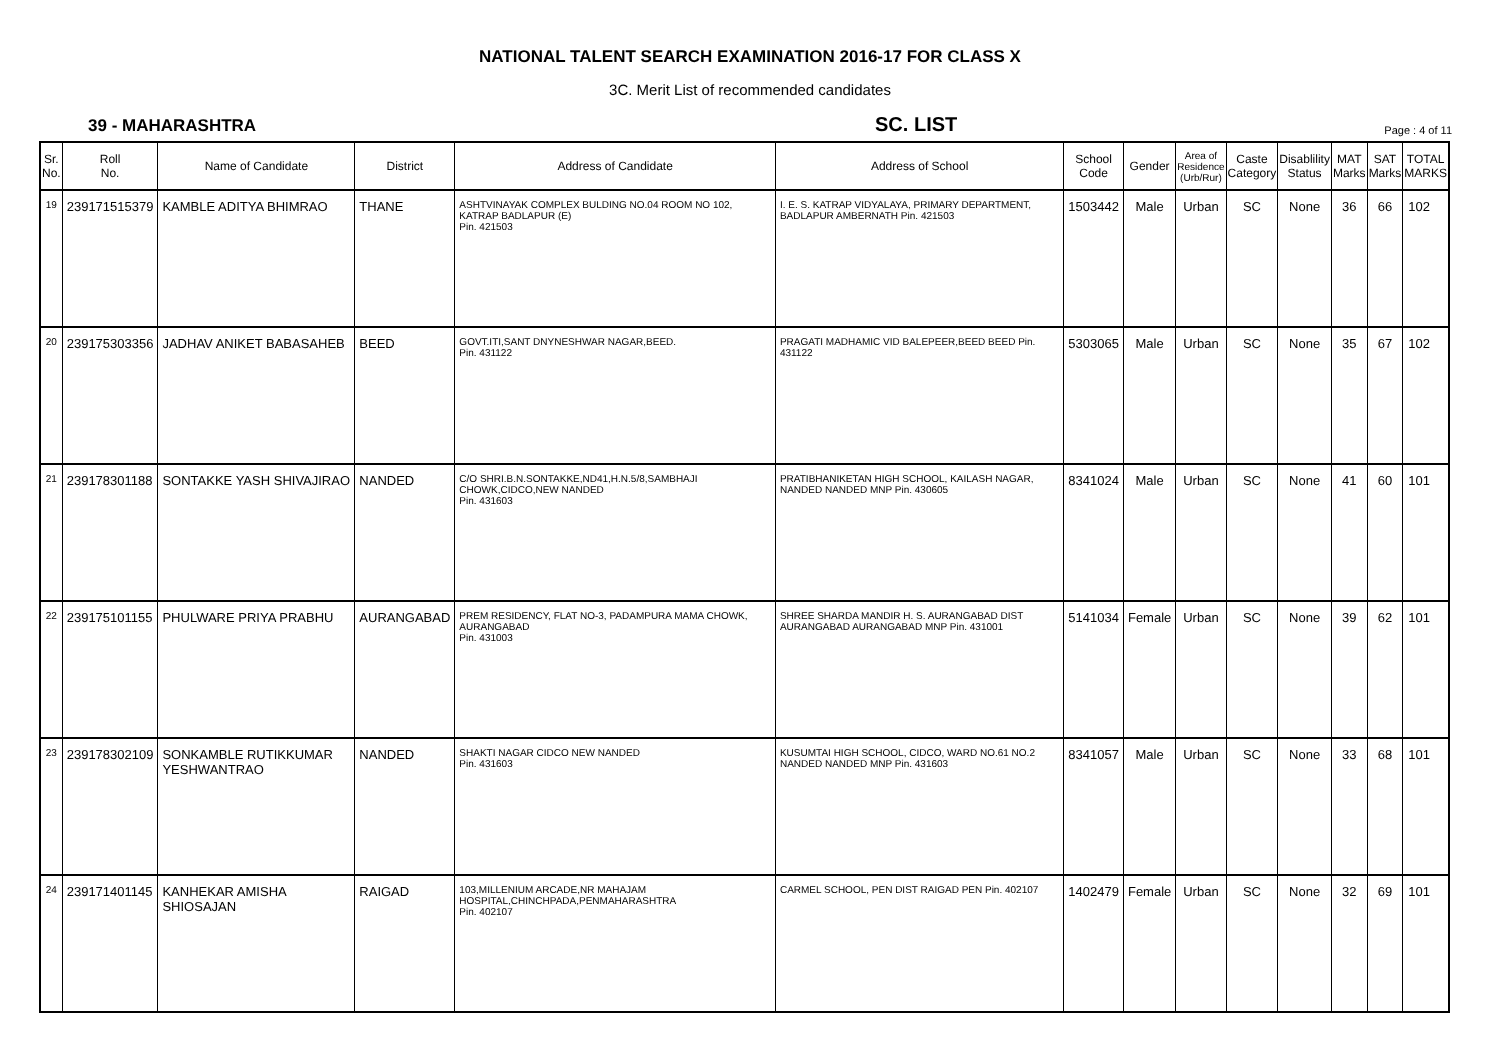NATIONAL TALENT SEARCH EXAMINATION 2016-17 FOR CLASS X
3C. Merit List of recommended candidates
39 - MAHARASHTRA
SC. LIST
Page : 4 of 11
| Sr. No. | Roll No. | Name of Candidate | District | Address of Candidate | Address of School | School Code | Gender | Area of Residence (Urb/Rur) | Caste Category | Disablility Status | MAT Marks | SAT Marks | TOTAL MARKS |
| --- | --- | --- | --- | --- | --- | --- | --- | --- | --- | --- | --- | --- | --- |
| 19 | 239171515379 | KAMBLE ADITYA BHIMRAO | THANE | ASHTVINAYAK COMPLEX BULDING NO.04 ROOM NO 102, KATRAP BADLAPUR (E) Pin. 421503 | I. E. S. KATRAP VIDYALAYA, PRIMARY DEPARTMENT, BADLAPUR AMBERNATH Pin. 421503 | 1503442 | Male | Urban | SC | None | 36 | 66 | 102 |
| 20 | 239175303356 | JADHAV ANIKET BABASAHEB | BEED | GOVT.ITI,SANT DNYNESHWAR NAGAR,BEED. Pin. 431122 | PRAGATI MADHAMIC VID BALEPEER,BEED BEED Pin. 431122 | 5303065 | Male | Urban | SC | None | 35 | 67 | 102 |
| 21 | 239178301188 | SONTAKKE YASH SHIVAJIRAO | NANDED | C/O SHRI.B.N.SONTAKKE,ND41,H.N.5/8,SAMBHAJI CHOWK,CIDCO,NEW NANDED Pin. 431603 | PRATIBHANIKETAN HIGH SCHOOL, KAILASH NAGAR, NANDED NANDED MNP Pin. 430605 | 8341024 | Male | Urban | SC | None | 41 | 60 | 101 |
| 22 | 239175101155 | PHULWARE PRIYA PRABHU | AURANGABAD | PREM RESIDENCY, FLAT NO-3, PADAMPURA MAMA CHOWK, AURANGABAD Pin. 431003 | SHREE SHARDA MANDIR H. S. AURANGABAD DIST AURANGABAD AURANGABAD MNP Pin. 431001 | 5141034 | Female | Urban | SC | None | 39 | 62 | 101 |
| 23 | 239178302109 | SONKAMBLE RUTIKKUMAR YESHWANTRAO | NANDED | SHAKTI NAGAR CIDCO NEW NANDED Pin. 431603 | KUSUMTAI HIGH SCHOOL, CIDCO, WARD NO.61 NO.2 NANDED NANDED MNP Pin. 431603 | 8341057 | Male | Urban | SC | None | 33 | 68 | 101 |
| 24 | 239171401145 | KANHEKAR AMISHA SHIOSAJAN | RAIGAD | 103,MILLENIUM ARCADE,NR MAHAJAM HOSPITAL,CHINCHPADA,PENMAHARASHTRA Pin. 402107 | CARMEL SCHOOL, PEN DIST RAIGAD PEN Pin. 402107 | 1402479 | Female | Urban | SC | None | 32 | 69 | 101 |